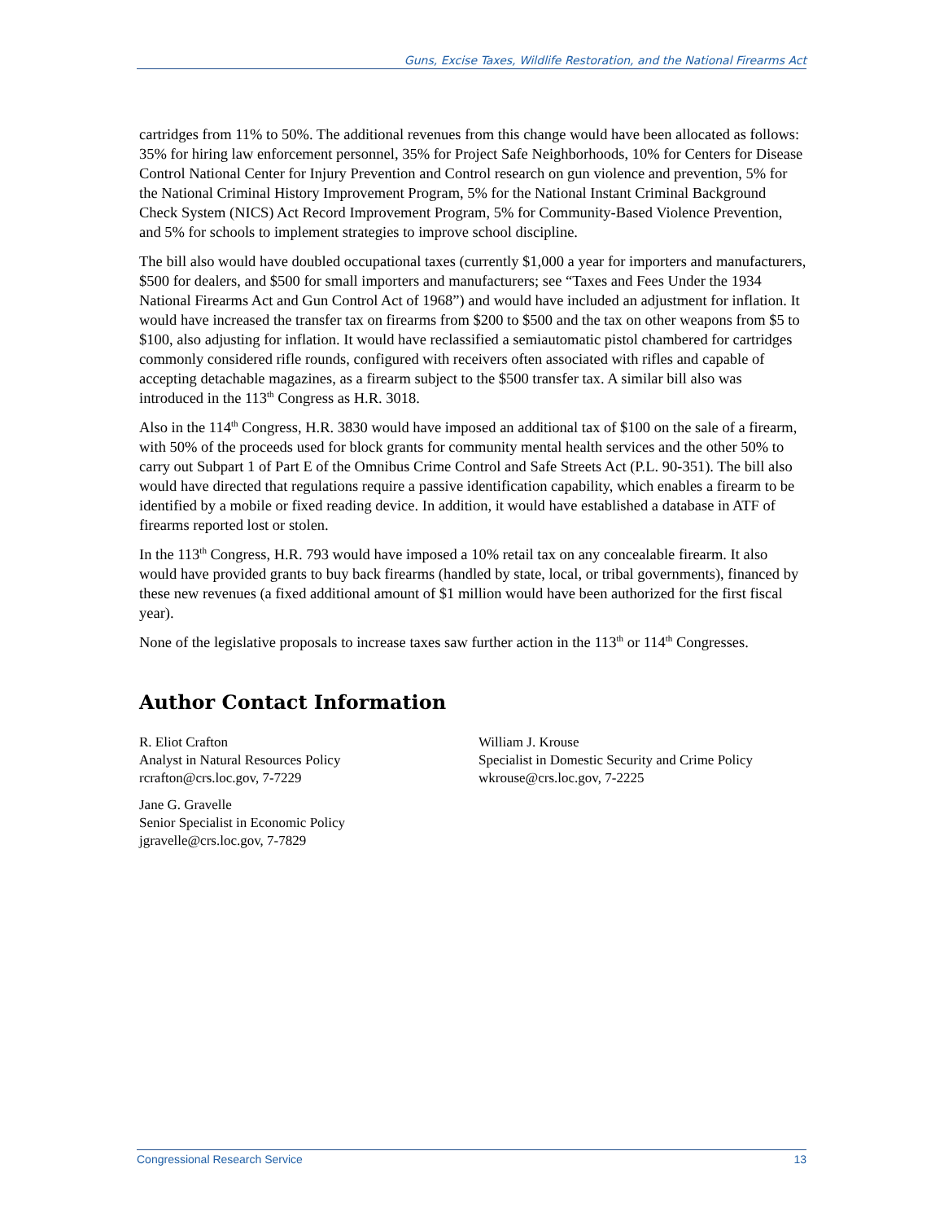Guns, Excise Taxes, Wildlife Restoration, and the National Firearms Act
cartridges from 11% to 50%. The additional revenues from this change would have been allocated as follows: 35% for hiring law enforcement personnel, 35% for Project Safe Neighborhoods, 10% for Centers for Disease Control National Center for Injury Prevention and Control research on gun violence and prevention, 5% for the National Criminal History Improvement Program, 5% for the National Instant Criminal Background Check System (NICS) Act Record Improvement Program, 5% for Community-Based Violence Prevention, and 5% for schools to implement strategies to improve school discipline.
The bill also would have doubled occupational taxes (currently $1,000 a year for importers and manufacturers, $500 for dealers, and $500 for small importers and manufacturers; see “Taxes and Fees Under the 1934 National Firearms Act and Gun Control Act of 1968”) and would have included an adjustment for inflation. It would have increased the transfer tax on firearms from $200 to $500 and the tax on other weapons from $5 to $100, also adjusting for inflation. It would have reclassified a semiautomatic pistol chambered for cartridges commonly considered rifle rounds, configured with receivers often associated with rifles and capable of accepting detachable magazines, as a firearm subject to the $500 transfer tax. A similar bill also was introduced in the 113<sup>th</sup> Congress as H.R. 3018.
Also in the 114<sup>th</sup> Congress, H.R. 3830 would have imposed an additional tax of $100 on the sale of a firearm, with 50% of the proceeds used for block grants for community mental health services and the other 50% to carry out Subpart 1 of Part E of the Omnibus Crime Control and Safe Streets Act (P.L. 90-351). The bill also would have directed that regulations require a passive identification capability, which enables a firearm to be identified by a mobile or fixed reading device. In addition, it would have established a database in ATF of firearms reported lost or stolen.
In the 113<sup>th</sup> Congress, H.R. 793 would have imposed a 10% retail tax on any concealable firearm. It also would have provided grants to buy back firearms (handled by state, local, or tribal governments), financed by these new revenues (a fixed additional amount of $1 million would have been authorized for the first fiscal year).
None of the legislative proposals to increase taxes saw further action in the 113<sup>th</sup> or 114<sup>th</sup> Congresses.
Author Contact Information
R. Eliot Crafton
Analyst in Natural Resources Policy
rcrafton@crs.loc.gov, 7-7229
William J. Krouse
Specialist in Domestic Security and Crime Policy
wkrouse@crs.loc.gov, 7-2225
Jane G. Gravelle
Senior Specialist in Economic Policy
jgravelle@crs.loc.gov, 7-7829
Congressional Research Service 13